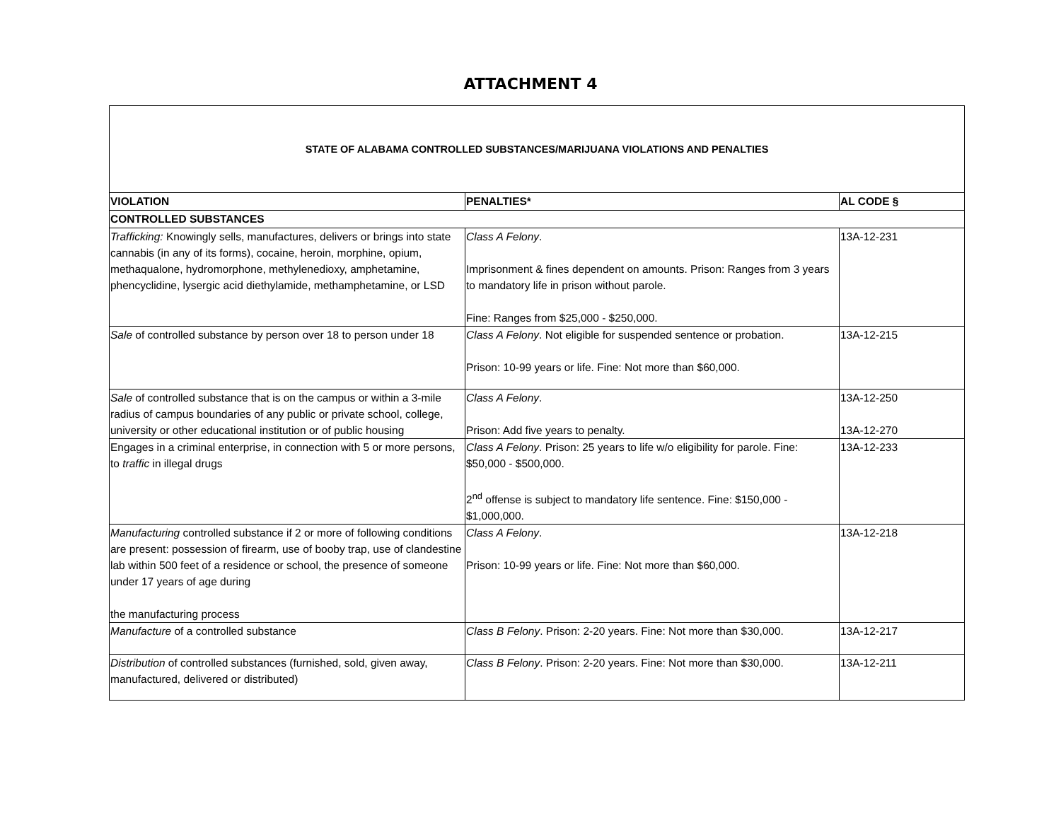ATTACHMENT 4
| STATE OF ALABAMA CONTROLLED SUBSTANCES/MARIJUANA VIOLATIONS AND PENALTIES | | |
| VIOLATION | PENALTIES* | AL CODE § |
| CONTROLLED SUBSTANCES | | |
| Trafficking: Knowingly sells, manufactures, delivers or brings into state cannabis (in any of its forms), cocaine, heroin, morphine, opium, methaqualone, hydromorphone, methylenedioxy, amphetamine, phencyclidine, lysergic acid diethylamide, methamphetamine, or LSD | Class A Felony . Imprisonment & fines dependent on amounts. Prison: Ranges from 3 years to mandatory life in prison without parole. Fine: Ranges from $25,000 - $250,000. | 13A-12-231 |
| Sale of controlled substance by person over 18 to person under 18 | Class A Felony . Not eligible for suspended sentence or probation. Prison: 10-99 years or life. Fine: Not more than $60,000. | 13A-12-215 |
| Sale of controlled substance that is on the campus or within a 3-mile radius of campus boundaries of any public or private school, college, university or other educational institution or of public housing | Class A Felony . Prison: Add five years to penalty. | 13A-12-250 13A-12-270 |
| Engages in a criminal enterprise, in connection with 5 or more persons, to traffic in illegal drugs | Class A Felony . Prison: 25 years to life w/o eligibility for parole. Fine: $50,000 - $500,000. 2<sup>nd</sup> offense is subject to mandatory life sentence. Fine: $150,000 - $1,000,000. | 13A-12-233 |
| Manufacturing controlled substance if 2 or more of following conditions are present: possession of firearm, use of booby trap, use of clandestine lab within 500 feet of a residence or school, the presence of someone under 17 years of age during the manufacturing process | Class A Felony . Prison: 10-99 years or life. Fine: Not more than $60,000. | 13A-12-218 |
| Manufacture of a controlled substance | Class B Felony . Prison: 2-20 years. Fine: Not more than $30,000. | 13A-12-217 |
| Distribution of controlled substances (furnished, sold, given away, manufactured, delivered or distributed) | Class B Felony . Prison: 2-20 years. Fine: Not more than $30,000. | 13A-12-211 |